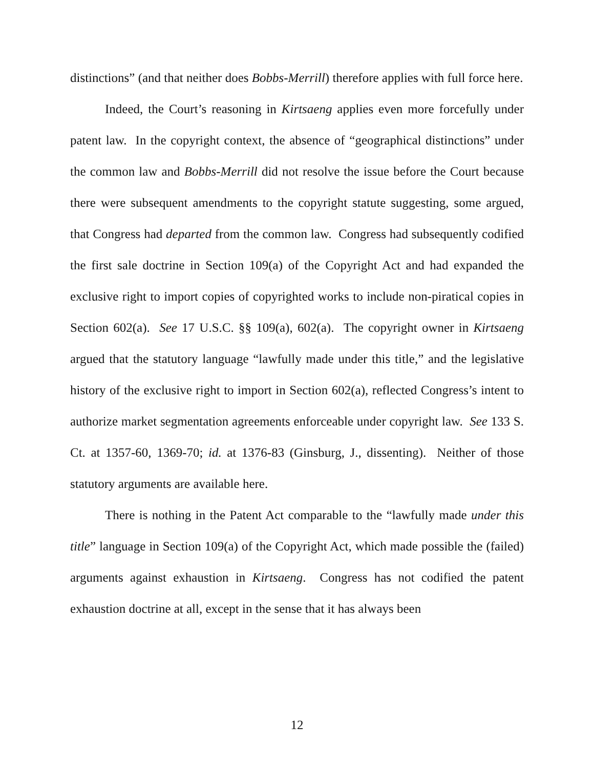distinctions” (and that neither does Bobbs-Merrill) therefore applies with full force here.
Indeed, the Court’s reasoning in Kirtsaeng applies even more forcefully under patent law. In the copyright context, the absence of “geographical distinctions” under the common law and Bobbs-Merrill did not resolve the issue before the Court because there were subsequent amendments to the copyright statute suggesting, some argued, that Congress had departed from the common law. Congress had subsequently codified the first sale doctrine in Section 109(a) of the Copyright Act and had expanded the exclusive right to import copies of copyrighted works to include non-piratical copies in Section 602(a). See 17 U.S.C. §§ 109(a), 602(a). The copyright owner in Kirtsaeng argued that the statutory language “lawfully made under this title,” and the legislative history of the exclusive right to import in Section 602(a), reflected Congress’s intent to authorize market segmentation agreements enforceable under copyright law. See 133 S. Ct. at 1357-60, 1369-70; id. at 1376-83 (Ginsburg, J., dissenting). Neither of those statutory arguments are available here.
There is nothing in the Patent Act comparable to the “lawfully made under this title” language in Section 109(a) of the Copyright Act, which made possible the (failed) arguments against exhaustion in Kirtsaeng. Congress has not codified the patent exhaustion doctrine at all, except in the sense that it has always been
12